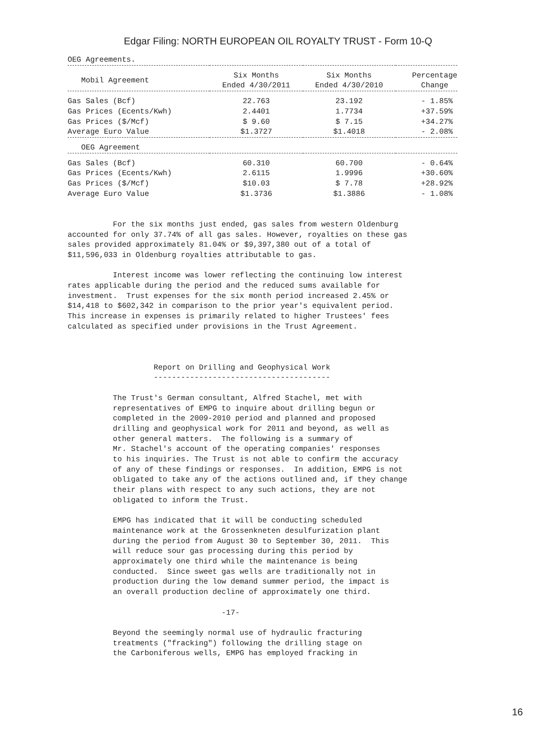Edgar Filing: NORTH EUROPEAN OIL ROYALTY TRUST - Form 10-Q
OEG Agreements.
| Mobil Agreement | Six Months Ended 4/30/2011 | Six Months Ended 4/30/2010 | Percentage Change |
| --- | --- | --- | --- |
| Gas Sales (Bcf) | 22.763 | 23.192 | - 1.85% |
| Gas Prices (Ecents/Kwh) | 2.4401 | 1.7734 | +37.59% |
| Gas Prices ($/Mcf) | $ 9.60 | $ 7.15 | +34.27% |
| Average Euro Value | $1.3727 | $1.4018 | - 2.08% |
| OEG Agreement | | | |
| Gas Sales (Bcf) | 60.310 | 60.700 | - 0.64% |
| Gas Prices (Ecents/Kwh) | 2.6115 | 1.9996 | +30.60% |
| Gas Prices ($/Mcf) | $10.03 | $ 7.78 | +28.92% |
| Average Euro Value | $1.3736 | $1.3886 | - 1.08% |
          For the six months just ended, gas sales from western Oldenburg
accounted for only 37.74% of all gas sales. However, royalties on these gas
sales provided approximately 81.04% or $9,397,380 out of a total of
$11,596,033 in Oldenburg royalties attributable to gas.

          Interest income was lower reflecting the continuing low interest
rates applicable during the period and the reduced sums available for
investment.  Trust expenses for the six month period increased 2.45% or
$14,418 to $602,342 in comparison to the prior year's equivalent period.
This increase in expenses is primarily related to higher Trustees' fees
calculated as specified under provisions in the Trust Agreement.



                   Report on Drilling and Geophysical Work
                   ---------------------------------------

          The Trust's German consultant, Alfred Stachel, met with
          representatives of EMPG to inquire about drilling begun or
          completed in the 2009-2010 period and planned and proposed
          drilling and geophysical work for 2011 and beyond, as well as
          other general matters.  The following is a summary of
          Mr. Stachel's account of the operating companies' responses
          to his inquiries. The Trust is not able to confirm the accuracy
          of any of these findings or responses.  In addition, EMPG is not
          obligated to take any of the actions outlined and, if they change
          their plans with respect to any such actions, they are not
          obligated to inform the Trust.

          EMPG has indicated that it will be conducting scheduled
          maintenance work at the Grossenkneten desulfurization plant
          during the period from August 30 to September 30, 2011.  This
          will reduce sour gas processing during this period by
          approximately one third while the maintenance is being
          conducted.  Since sweet gas wells are traditionally not in
          production during the low demand summer period, the impact is
          an overall production decline of approximately one third.

                                  -17-

          Beyond the seemingly normal use of hydraulic fracturing
          treatments ("fracking") following the drilling stage on
          the Carboniferous wells, EMPG has employed fracking in
16